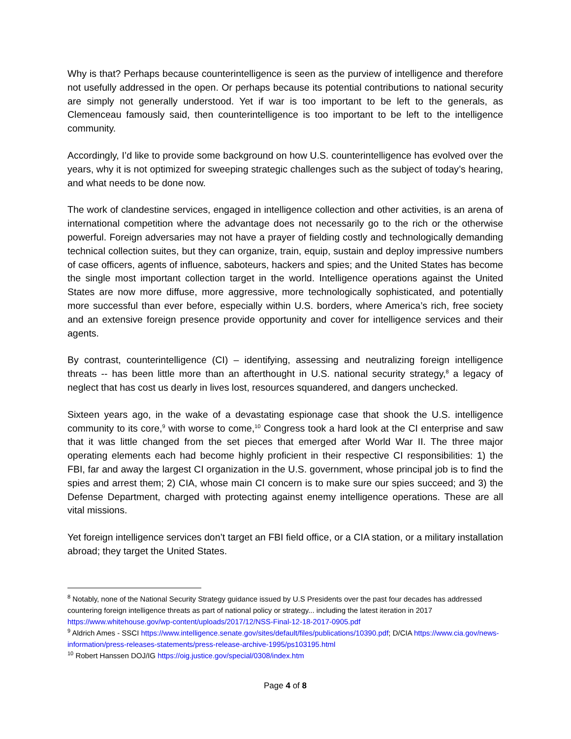Why is that? Perhaps because counterintelligence is seen as the purview of intelligence and therefore not usefully addressed in the open. Or perhaps because its potential contributions to national security are simply not generally understood. Yet if war is too important to be left to the generals, as Clemenceau famously said, then counterintelligence is too important to be left to the intelligence community.
Accordingly, I’d like to provide some background on how U.S. counterintelligence has evolved over the years, why it is not optimized for sweeping strategic challenges such as the subject of today’s hearing, and what needs to be done now.
The work of clandestine services, engaged in intelligence collection and other activities, is an arena of international competition where the advantage does not necessarily go to the rich or the otherwise powerful. Foreign adversaries may not have a prayer of fielding costly and technologically demanding technical collection suites, but they can organize, train, equip, sustain and deploy impressive numbers of case officers, agents of influence, saboteurs, hackers and spies; and the United States has become the single most important collection target in the world. Intelligence operations against the United States are now more diffuse, more aggressive, more technologically sophisticated, and potentially more successful than ever before, especially within U.S. borders, where America’s rich, free society and an extensive foreign presence provide opportunity and cover for intelligence services and their agents.
By contrast, counterintelligence (CI) – identifying, assessing and neutralizing foreign intelligence threats -- has been little more than an afterthought in U.S. national security strategy,<sup>8</sup> a legacy of neglect that has cost us dearly in lives lost, resources squandered, and dangers unchecked.
Sixteen years ago, in the wake of a devastating espionage case that shook the U.S. intelligence community to its core,<sup>9</sup> with worse to come,<sup>10</sup> Congress took a hard look at the CI enterprise and saw that it was little changed from the set pieces that emerged after World War II. The three major operating elements each had become highly proficient in their respective CI responsibilities: 1) the FBI, far and away the largest CI organization in the U.S. government, whose principal job is to find the spies and arrest them; 2) CIA, whose main CI concern is to make sure our spies succeed; and 3) the Defense Department, charged with protecting against enemy intelligence operations. These are all vital missions.
Yet foreign intelligence services don’t target an FBI field office, or a CIA station, or a military installation abroad; they target the United States.
<sup>8</sup> Notably, none of the National Security Strategy guidance issued by U.S Presidents over the past four decades has addressed countering foreign intelligence threats as part of national policy or strategy... including the latest iteration in 2017 https://www.whitehouse.gov/wp-content/uploads/2017/12/NSS-Final-12-18-2017-0905.pdf
<sup>9</sup> Aldrich Ames - SSCI https://www.intelligence.senate.gov/sites/default/files/publications/10390.pdf; D/CIA https://www.cia.gov/news-information/press-releases-statements/press-release-archive-1995/ps103195.html
<sup>10</sup> Robert Hanssen DOJ/IG https://oig.justice.gov/special/0308/index.htm
Page 4 of 8